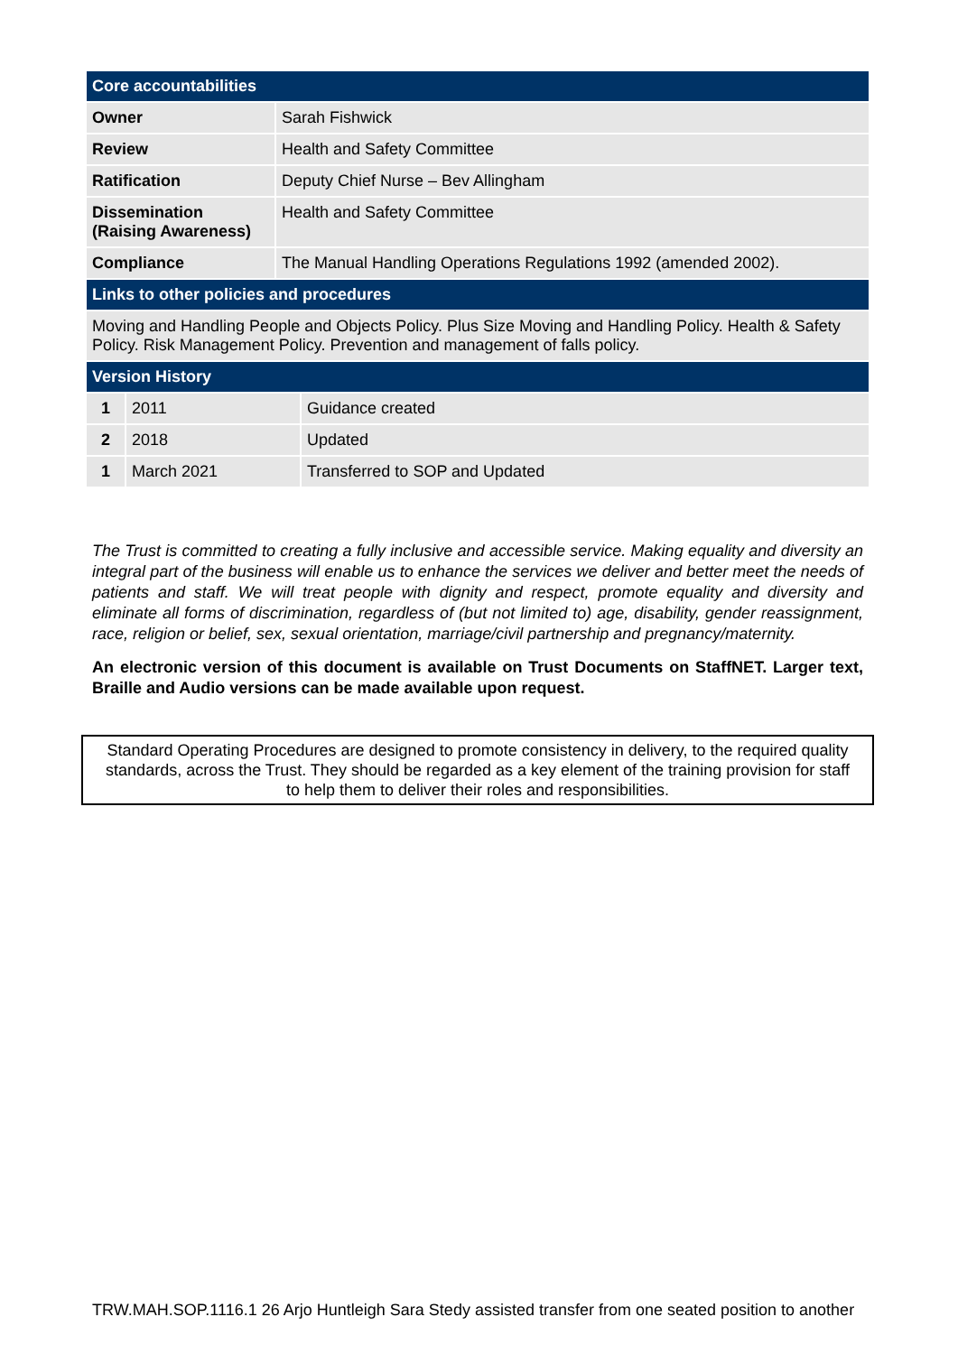| Core accountabilities | |
| --- | --- |
| Owner | Sarah Fishwick |
| Review | Health and Safety Committee |
| Ratification | Deputy Chief Nurse – Bev Allingham |
| Dissemination (Raising Awareness) | Health and Safety Committee |
| Compliance | The Manual Handling Operations Regulations 1992 (amended 2002). |
| Links to other policies and procedures | |
| Moving and Handling People and Objects Policy. Plus Size Moving and Handling Policy. Health & Safety Policy. Risk Management Policy. Prevention and management of falls policy. | |
| Version History | | |
| --- | --- | --- |
| 1 | 2011 | Guidance created |
| 2 | 2018 | Updated |
| 1 | March 2021 | Transferred to SOP and Updated |
The Trust is committed to creating a fully inclusive and accessible service. Making equality and diversity an integral part of the business will enable us to enhance the services we deliver and better meet the needs of patients and staff. We will treat people with dignity and respect, promote equality and diversity and eliminate all forms of discrimination, regardless of (but not limited to) age, disability, gender reassignment, race, religion or belief, sex, sexual orientation, marriage/civil partnership and pregnancy/maternity.
An electronic version of this document is available on Trust Documents on StaffNET. Larger text, Braille and Audio versions can be made available upon request.
Standard Operating Procedures are designed to promote consistency in delivery, to the required quality standards, across the Trust. They should be regarded as a key element of the training provision for staff to help them to deliver their roles and responsibilities.
TRW.MAH.SOP.1116.1 26 Arjo Huntleigh Sara Stedy assisted transfer from one seated position to another